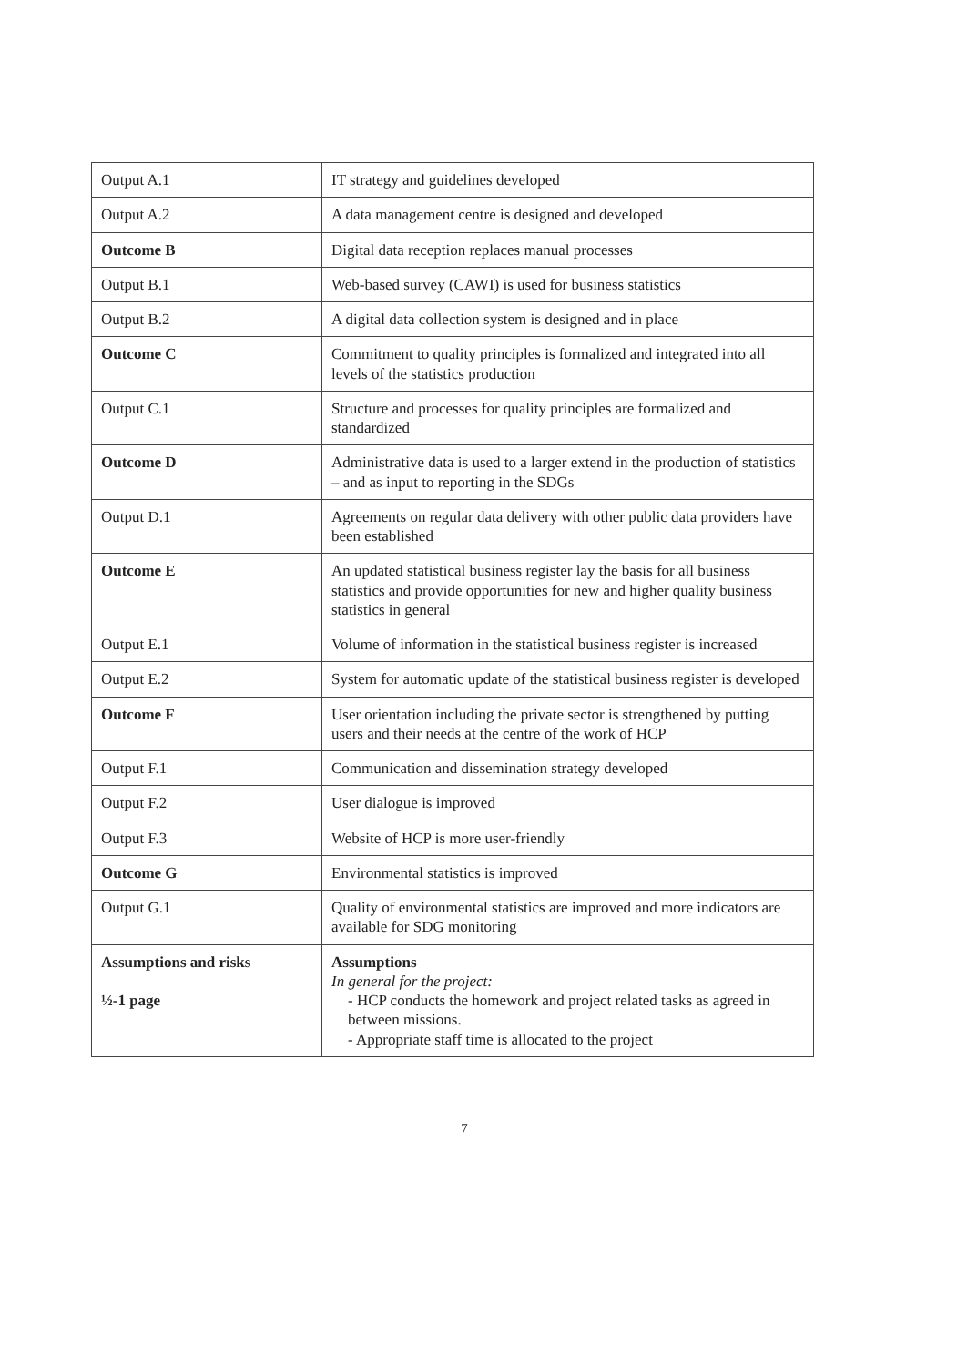| Output A.1 | IT strategy and guidelines developed |
| Output A.2 | A data management centre is designed and developed |
| Outcome B | Digital data reception replaces manual processes |
| Output B.1 | Web-based survey (CAWI) is used for business statistics |
| Output B.2 | A digital data collection system is designed and in place |
| Outcome C | Commitment to quality principles is formalized and integrated into all levels of the statistics production |
| Output C.1 | Structure and processes for quality principles are formalized and standardized |
| Outcome D | Administrative data is used to a larger extend in the production of statistics – and as input to reporting in the SDGs |
| Output D.1 | Agreements on regular data delivery with other public data providers have been established |
| Outcome E | An updated statistical business register lay the basis for all business statistics and provide opportunities for new and higher quality business statistics in general |
| Output E.1 | Volume of information in the statistical business register is increased |
| Output E.2 | System for automatic update of the statistical business register is developed |
| Outcome F | User orientation including the private sector is strengthened by putting users and their needs at the centre of the work of HCP |
| Output F.1 | Communication and dissemination strategy developed |
| Output F.2 | User dialogue is improved |
| Output F.3 | Website of HCP is more user-friendly |
| Outcome G | Environmental statistics is improved |
| Output G.1 | Quality of environmental statistics are improved and more indicators are available for SDG monitoring |
| Assumptions and risks ½-1 page | Assumptions In general for the project: - HCP conducts the homework and project related tasks as agreed in between missions. - Appropriate staff time is allocated to the project |
7